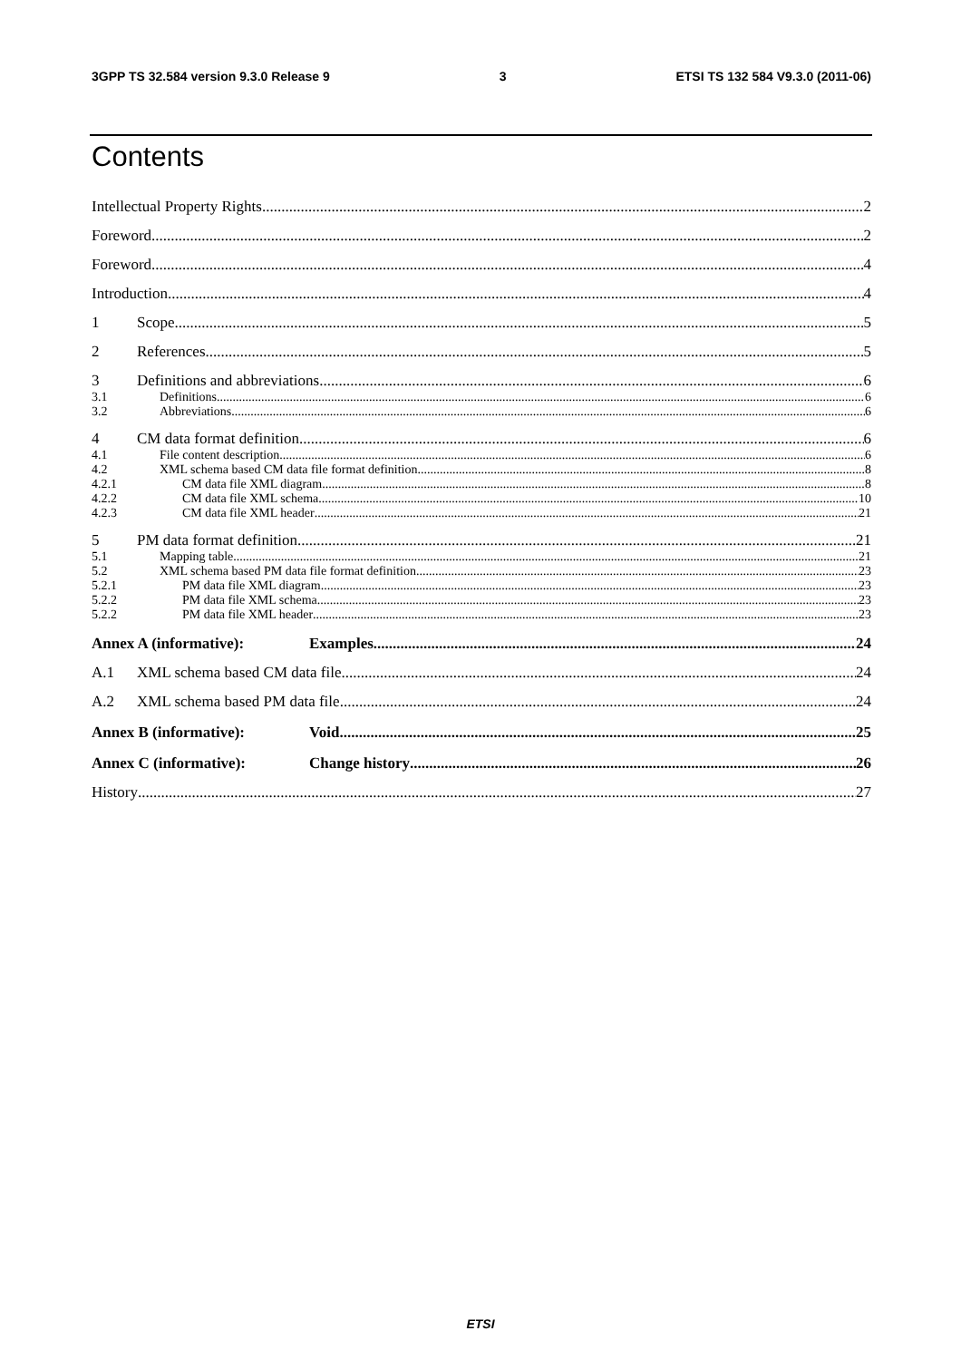3GPP TS 32.584 version 9.3.0 Release 9 3 ETSI TS 132 584 V9.3.0 (2011-06)
Contents
Intellectual Property Rights 2
Foreword 2
Foreword 4
Introduction 4
1 Scope 5
2 References 5
3 Definitions and abbreviations 6
3.1 Definitions 6
3.2 Abbreviations 6
4 CM data format definition 6
4.1 File content description 6
4.2 XML schema based CM data file format definition 8
4.2.1 CM data file XML diagram 8
4.2.2 CM data file XML schema 10
4.2.3 CM data file XML header 21
5 PM data format definition 21
5.1 Mapping table 21
5.2 XML schema based PM data file format definition 23
5.2.1 PM data file XML diagram 23
5.2.2 PM data file XML schema 23
5.2.2 PM data file XML header 23
Annex A (informative): Examples 24
A.1 XML schema based CM data file 24
A.2 XML schema based PM data file 24
Annex B (informative): Void 25
Annex C (informative): Change history 26
History 27
ETSI